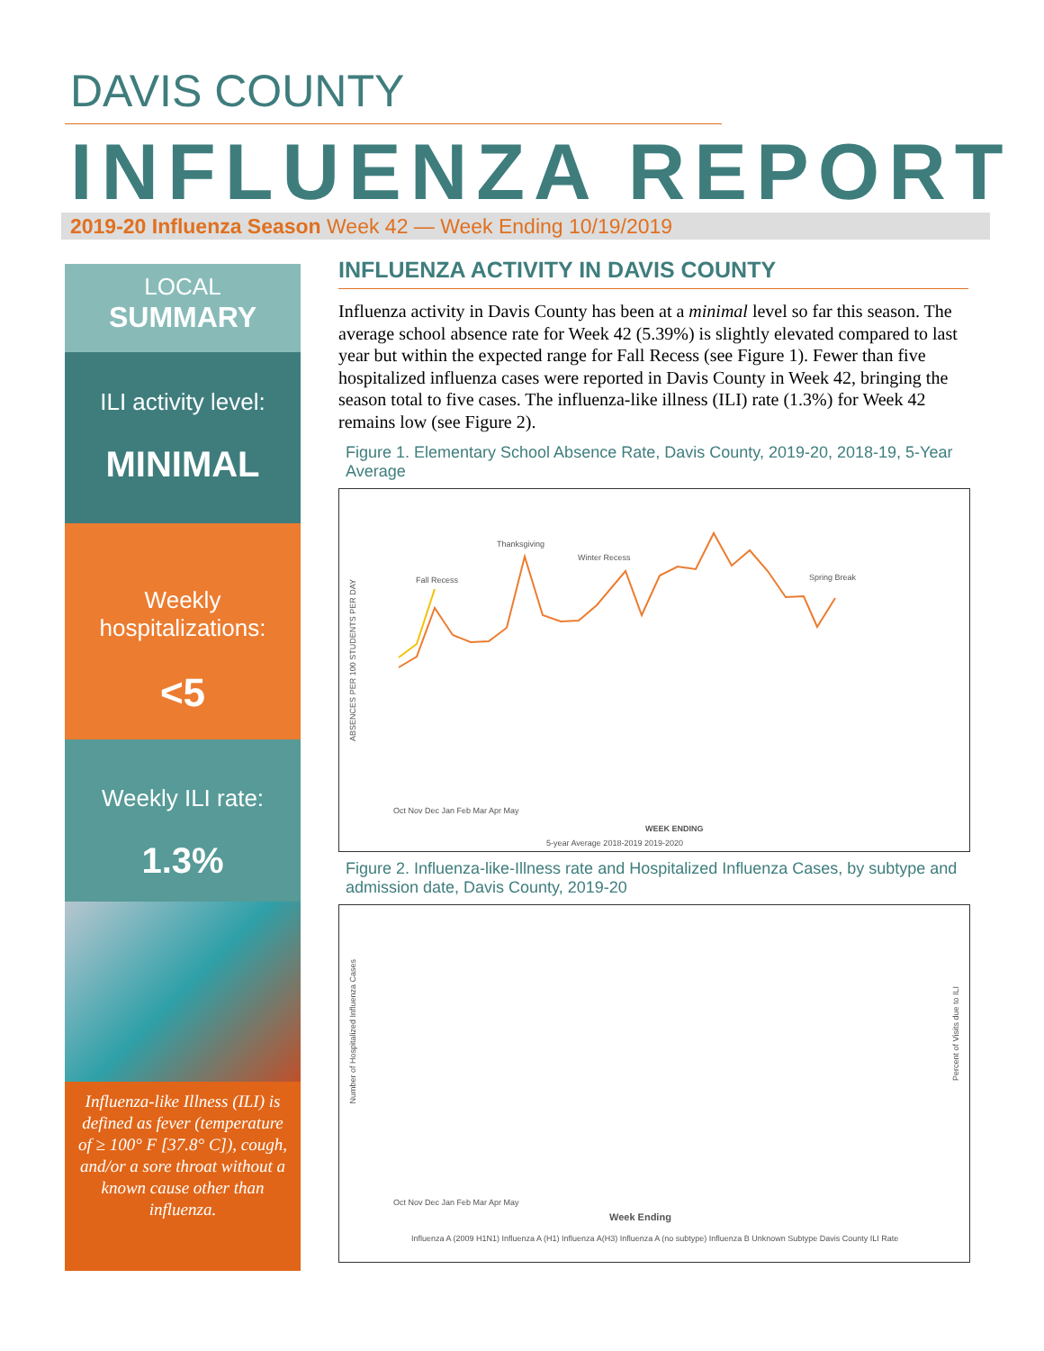DAVIS COUNTY
INFLUENZA REPORT
2019-20 Influenza Season Week 42 — Week Ending 10/19/2019
LOCAL
SUMMARY
ILI activity level:
MINIMAL
Weekly hospitalizations:
<5
Weekly ILI rate:
1.3%
Influenza-like Illness (ILI) is defined as fever (temperature of ≥ 100° F [37.8° C]), cough, and/or a sore throat without a known cause other than influenza.
INFLUENZA ACTIVITY IN DAVIS COUNTY
Influenza activity in Davis County has been at a minimal level so far this season. The average school absence rate for Week 42 (5.39%) is slightly elevated compared to last year but within the expected range for Fall Recess (see Figure 1). Fewer than five hospitalized influenza cases were reported in Davis County in Week 42, bringing the season total to five cases. The influenza-like illness (ILI) rate (1.3%) for Week 42 remains low (see Figure 2).
Figure 1. Elementary School Absence Rate, Davis County, 2019-20, 2018-19, 5-Year Average
ABSENCES PER 100 STUDENTS PER DAY
Fall Recess
Thanksgiving
Winter Recess
Spring Break
Oct Nov Dec Jan Feb Mar Apr May
WEEK ENDING
5-year Average 2018-2019 2019-2020
Figure 2. Influenza-like-Illness rate and Hospitalized Influenza Cases, by subtype and admission date, Davis County, 2019-20
Number of Hospitalized Influenza Cases
Percent of Visits due to ILI
Oct Nov Dec Jan Feb Mar Apr May
Week Ending
Influenza A (2009 H1N1) Influenza A (H1) Influenza A(H3) Influenza A (no subtype) Influenza B Unknown Subtype Davis County ILI Rate